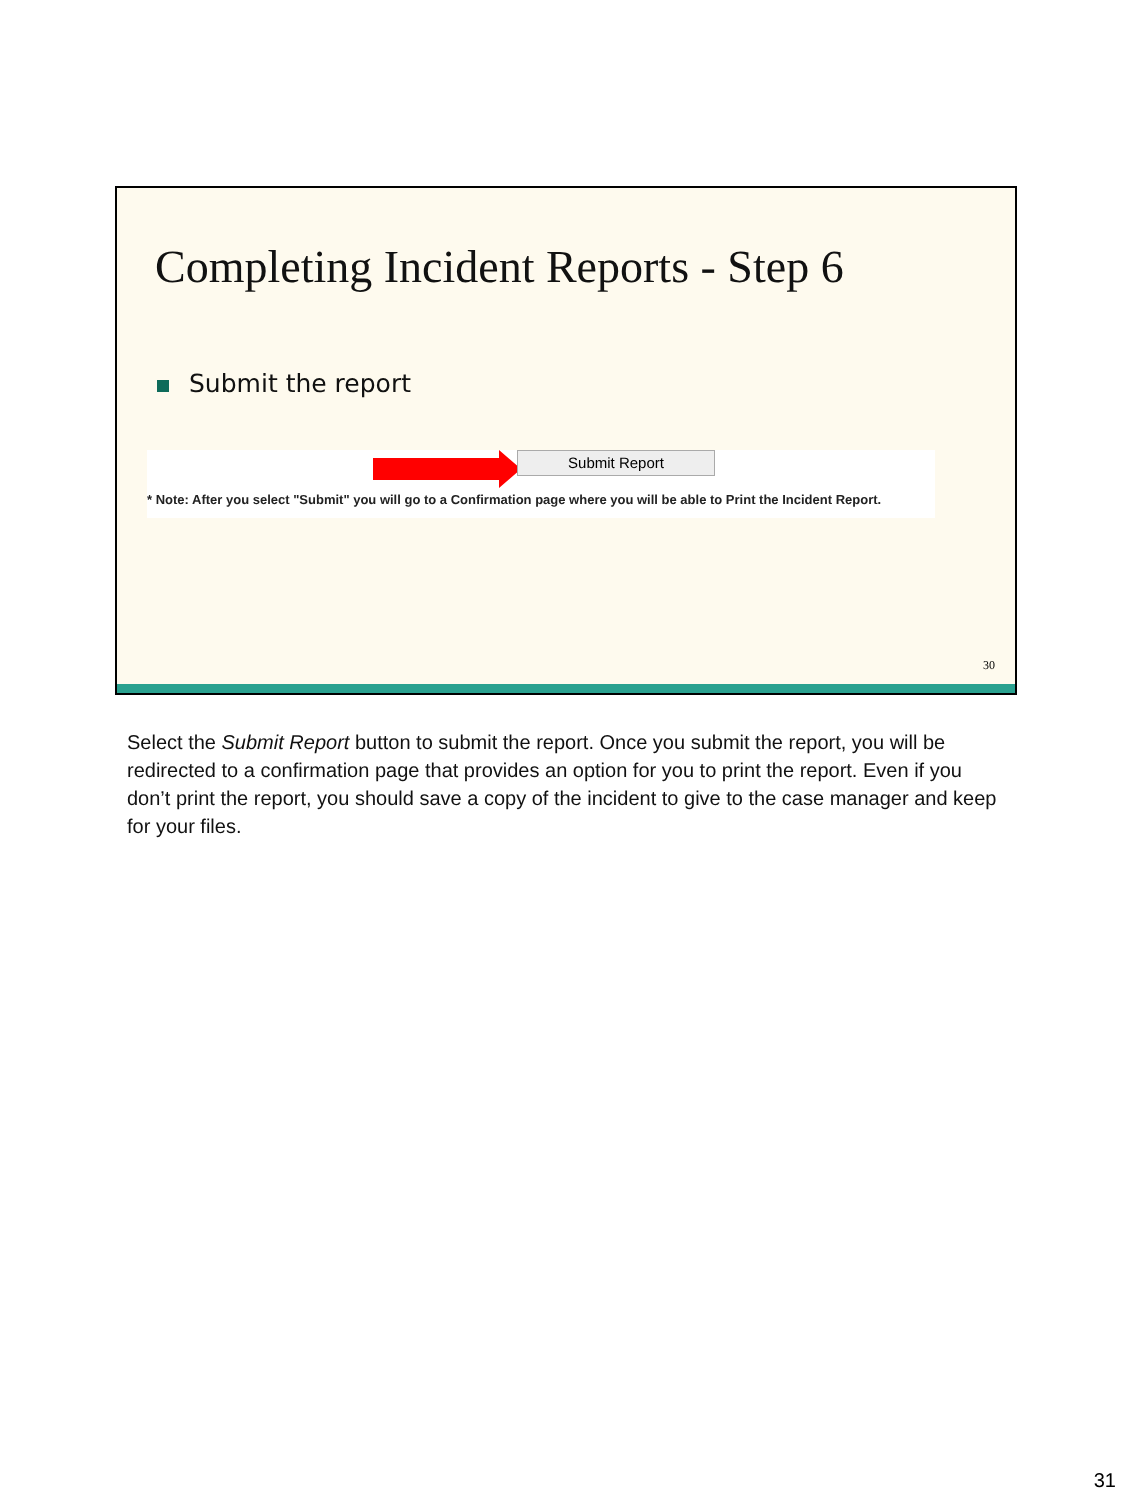Completing Incident Reports - Step 6
Submit the report
Submit Report
* Note: After you select "Submit" you will go to a Confirmation page where you will be able to Print the Incident Report.
30
Select the Submit Report button to submit the report. Once you submit the report, you will be redirected to a confirmation page that provides an option for you to print the report. Even if you don’t print the report, you should save a copy of the incident to give to the case manager and keep for your files.
31